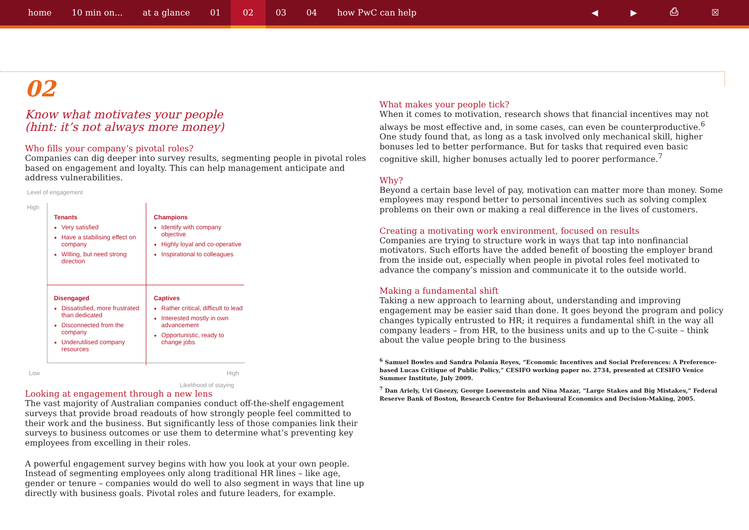home 10 min on... at a glance 01 02 03 04 how PwC can help ◀ ▶ ⎙ ☒
02
Know what motivates your people
(hint: it’s not always more money)
Who fills your company’s pivotal roles?
Companies can dig deeper into survey results, segmenting people in pivotal roles based on engagement and loyalty. This can help management anticipate and address vulnerabilities.
Level of engagement
High
Tenants
Very satisfied
Have a stabilising effect on company
Willing, but need strong direction
Champions
Identify with company objective
Highly loyal and co-operative
Inspirational to colleagues
Disengaged
Dissatisfied, more frustrated than dedicated
Disconnected from the company
Underutilised company resources
Captives
Rather critical, difficult to lead
Interested mostly in own advancement
Opportunistic, ready to change jobs
Low High
Likelihood of staying
Looking at engagement through a new lens
The vast majority of Australian companies conduct off-the-shelf engagement surveys that provide broad readouts of how strongly people feel committed to their work and the business. But significantly less of those companies link their surveys to business outcomes or use them to determine what’s preventing key employees from excelling in their roles.
A powerful engagement survey begins with how you look at your own people. Instead of segmenting employees only along traditional HR lines – like age, gender or tenure – companies would do well to also segment in ways that line up directly with business goals. Pivotal roles and future leaders, for example.
What makes your people tick?
When it comes to motivation, research shows that financial incentives may not always be most effective and, in some cases, can even be counterproductive.<sup>6</sup> One study found that, as long as a task involved only mechanical skill, higher bonuses led to better performance. But for tasks that required even basic cognitive skill, higher bonuses actually led to poorer performance.<sup>7</sup>
Why?
Beyond a certain base level of pay, motivation can matter more than money. Some employees may respond better to personal incentives such as solving complex problems on their own or making a real difference in the lives of customers.
Creating a motivating work environment, focused on results
Companies are trying to structure work in ways that tap into nonfinancial motivators. Such efforts have the added benefit of boosting the employer brand from the inside out, especially when people in pivotal roles feel motivated to advance the company’s mission and communicate it to the outside world.
Making a fundamental shift
Taking a new approach to learning about, understanding and improving engagement may be easier said than done. It goes beyond the program and policy changes typically entrusted to HR; it requires a fundamental shift in the way all company leaders – from HR, to the business units and up to the C-suite – think about the value people bring to the business
<sup>6</sup> Samuel Bowles and Sandra Polanía Reyes, “Economic Incentives and Social Preferences: A Preference-based Lucas Critique of Public Policy,” CESIFO working paper no. 2734, presented at CESIFO Venice Summer Institute, July 2009.
<sup>7</sup> Dan Ariely, Uri Gneezy, George Loewenstein and Nina Mazar, “Large Stakes and Big Mistakes,” Federal Reserve Bank of Boston, Research Centre for Behavioural Economics and Decision-Making, 2005.